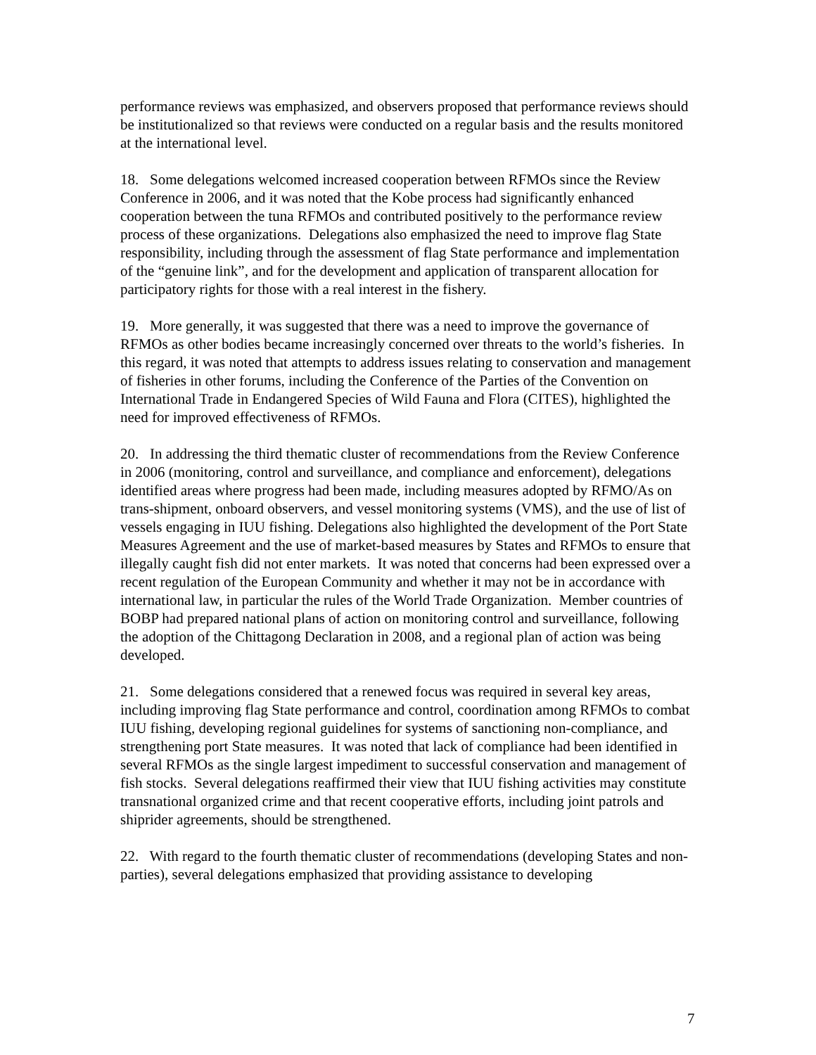performance reviews was emphasized, and observers proposed that performance reviews should be institutionalized so that reviews were conducted on a regular basis and the results monitored at the international level.
18. Some delegations welcomed increased cooperation between RFMOs since the Review Conference in 2006, and it was noted that the Kobe process had significantly enhanced cooperation between the tuna RFMOs and contributed positively to the performance review process of these organizations. Delegations also emphasized the need to improve flag State responsibility, including through the assessment of flag State performance and implementation of the “genuine link”, and for the development and application of transparent allocation for participatory rights for those with a real interest in the fishery.
19. More generally, it was suggested that there was a need to improve the governance of RFMOs as other bodies became increasingly concerned over threats to the world’s fisheries. In this regard, it was noted that attempts to address issues relating to conservation and management of fisheries in other forums, including the Conference of the Parties of the Convention on International Trade in Endangered Species of Wild Fauna and Flora (CITES), highlighted the need for improved effectiveness of RFMOs.
20. In addressing the third thematic cluster of recommendations from the Review Conference in 2006 (monitoring, control and surveillance, and compliance and enforcement), delegations identified areas where progress had been made, including measures adopted by RFMO/As on trans-shipment, onboard observers, and vessel monitoring systems (VMS), and the use of list of vessels engaging in IUU fishing. Delegations also highlighted the development of the Port State Measures Agreement and the use of market-based measures by States and RFMOs to ensure that illegally caught fish did not enter markets. It was noted that concerns had been expressed over a recent regulation of the European Community and whether it may not be in accordance with international law, in particular the rules of the World Trade Organization. Member countries of BOBP had prepared national plans of action on monitoring control and surveillance, following the adoption of the Chittagong Declaration in 2008, and a regional plan of action was being developed.
21. Some delegations considered that a renewed focus was required in several key areas, including improving flag State performance and control, coordination among RFMOs to combat IUU fishing, developing regional guidelines for systems of sanctioning non-compliance, and strengthening port State measures. It was noted that lack of compliance had been identified in several RFMOs as the single largest impediment to successful conservation and management of fish stocks. Several delegations reaffirmed their view that IUU fishing activities may constitute transnational organized crime and that recent cooperative efforts, including joint patrols and shiprider agreements, should be strengthened.
22. With regard to the fourth thematic cluster of recommendations (developing States and non-parties), several delegations emphasized that providing assistance to developing
7